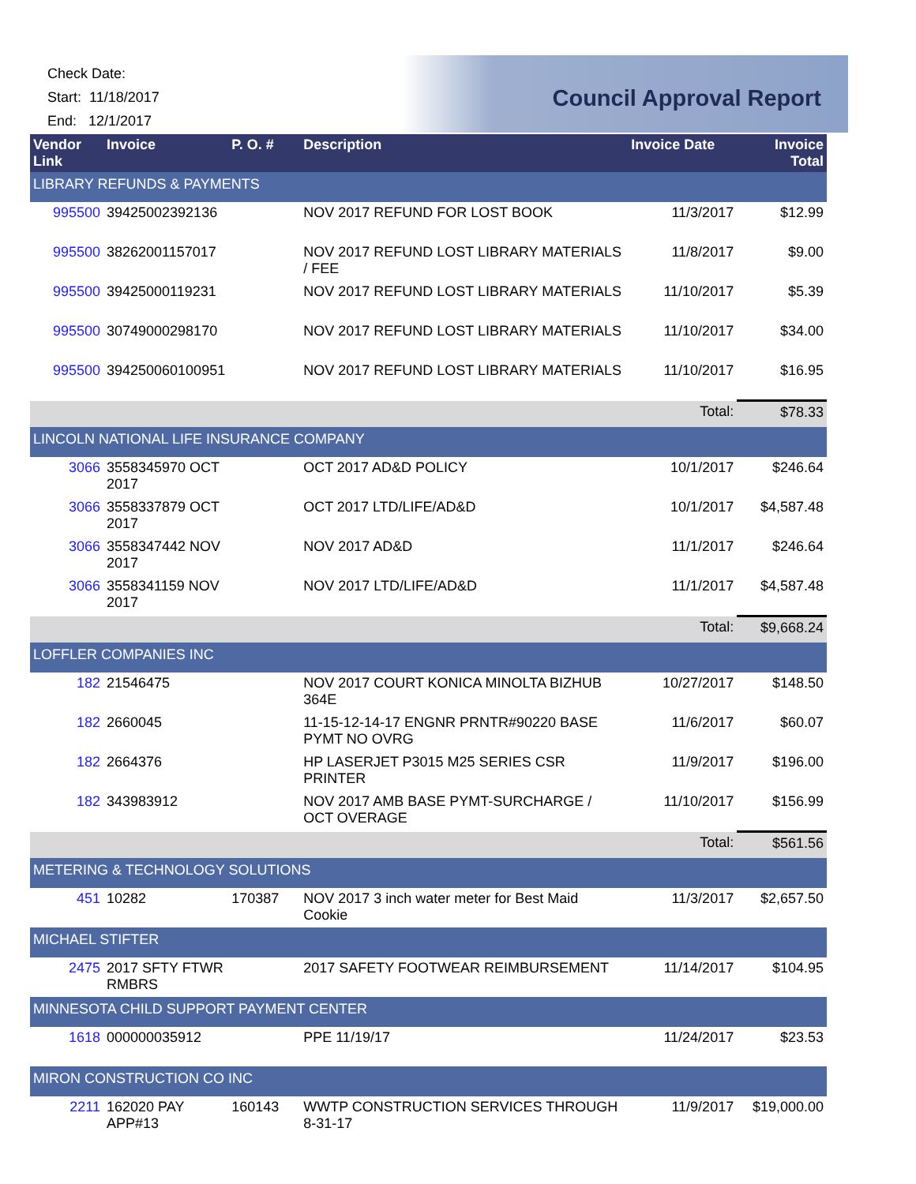Check Date:
Start: 11/18/2017
End: 12/1/2017
Council Approval Report
| Vendor Link | Invoice | P. O. # | Description | Invoice Date | Invoice Total |
| --- | --- | --- | --- | --- | --- |
| LIBRARY REFUNDS & PAYMENTS | | | | | |
| 995500 | 39425002392136 | | NOV 2017 REFUND FOR LOST BOOK | 11/3/2017 | $12.99 |
| 995500 | 38262001157017 | | NOV 2017 REFUND LOST LIBRARY MATERIALS / FEE | 11/8/2017 | $9.00 |
| 995500 | 39425000119231 | | NOV 2017 REFUND LOST LIBRARY MATERIALS | 11/10/2017 | $5.39 |
| 995500 | 30749000298170 | | NOV 2017 REFUND LOST LIBRARY MATERIALS | 11/10/2017 | $34.00 |
| 995500 | 394250060100951 | | NOV 2017 REFUND LOST LIBRARY MATERIALS | 11/10/2017 | $16.95 |
| | | | | Total: | $78.33 |
| LINCOLN NATIONAL LIFE INSURANCE COMPANY | | | | | |
| 3066 | 3558345970 OCT 2017 | | OCT 2017 AD&D POLICY | 10/1/2017 | $246.64 |
| 3066 | 3558337879 OCT 2017 | | OCT 2017 LTD/LIFE/AD&D | 10/1/2017 | $4,587.48 |
| 3066 | 3558347442 NOV 2017 | | NOV 2017 AD&D | 11/1/2017 | $246.64 |
| 3066 | 3558341159 NOV 2017 | | NOV 2017 LTD/LIFE/AD&D | 11/1/2017 | $4,587.48 |
| | | | | Total: | $9,668.24 |
| LOFFLER COMPANIES INC | | | | | |
| 182 | 21546475 | | NOV 2017 COURT KONICA MINOLTA BIZHUB 364E | 10/27/2017 | $148.50 |
| 182 | 2660045 | | 11-15-12-14-17 ENGNR PRNTR#90220 BASE PYMT NO OVRG | 11/6/2017 | $60.07 |
| 182 | 2664376 | | HP LASERJET P3015 M25 SERIES CSR PRINTER | 11/9/2017 | $196.00 |
| 182 | 343983912 | | NOV 2017 AMB BASE PYMT-SURCHARGE / OCT OVERAGE | 11/10/2017 | $156.99 |
| | | | | Total: | $561.56 |
| METERING & TECHNOLOGY SOLUTIONS | | | | | |
| 451 | 10282 | 170387 | NOV 2017 3 inch water meter for Best Maid Cookie | 11/3/2017 | $2,657.50 |
| MICHAEL STIFTER | | | | | |
| 2475 | 2017 SFTY FTWR RMBRS | | 2017 SAFETY FOOTWEAR REIMBURSEMENT | 11/14/2017 | $104.95 |
| MINNESOTA CHILD SUPPORT PAYMENT CENTER | | | | | |
| 1618 | 000000035912 | | PPE 11/19/17 | 11/24/2017 | $23.53 |
| MIRON CONSTRUCTION CO INC | | | | | |
| 2211 | 162020 PAY APP#13 | 160143 | WWTP CONSTRUCTION SERVICES THROUGH 8-31-17 | 11/9/2017 | $19,000.00 |